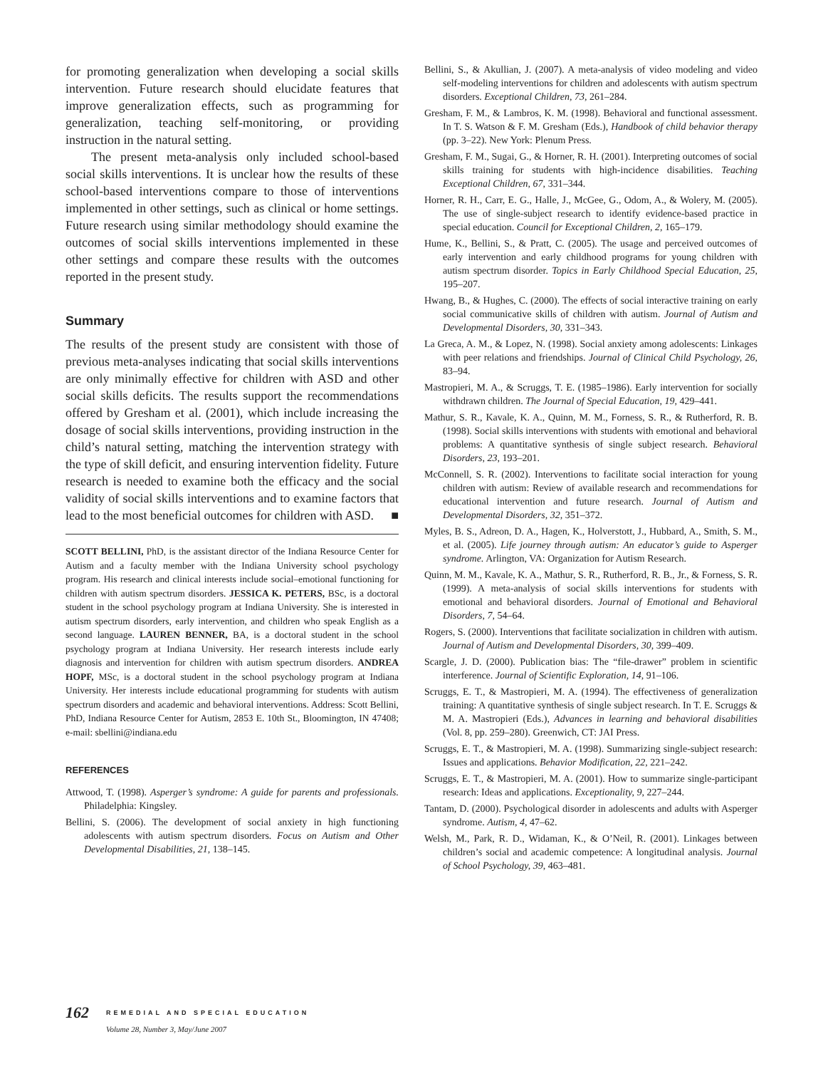for promoting generalization when developing a social skills intervention. Future research should elucidate features that improve generalization effects, such as programming for generalization, teaching self-monitoring, or providing instruction in the natural setting.
The present meta-analysis only included school-based social skills interventions. It is unclear how the results of these school-based interventions compare to those of interventions implemented in other settings, such as clinical or home settings. Future research using similar methodology should examine the outcomes of social skills interventions implemented in these other settings and compare these results with the outcomes reported in the present study.
Summary
The results of the present study are consistent with those of previous meta-analyses indicating that social skills interventions are only minimally effective for children with ASD and other social skills deficits. The results support the recommendations offered by Gresham et al. (2001), which include increasing the dosage of social skills interventions, providing instruction in the child’s natural setting, matching the intervention strategy with the type of skill deficit, and ensuring intervention fidelity. Future research is needed to examine both the efficacy and the social validity of social skills interventions and to examine factors that lead to the most beneficial outcomes for children with ASD. ■
SCOTT BELLINI, PhD, is the assistant director of the Indiana Resource Center for Autism and a faculty member with the Indiana University school psychology program. His research and clinical interests include social–emotional functioning for children with autism spectrum disorders. JESSICA K. PETERS, BSc, is a doctoral student in the school psychology program at Indiana University. She is interested in autism spectrum disorders, early intervention, and children who speak English as a second language. LAUREN BENNER, BA, is a doctoral student in the school psychology program at Indiana University. Her research interests include early diagnosis and intervention for children with autism spectrum disorders. ANDREA HOPF, MSc, is a doctoral student in the school psychology program at Indiana University. Her interests include educational programming for students with autism spectrum disorders and academic and behavioral interventions. Address: Scott Bellini, PhD, Indiana Resource Center for Autism, 2853 E. 10th St., Bloomington, IN 47408; e-mail: sbellini@indiana.edu
REFERENCES
Attwood, T. (1998). Asperger’s syndrome: A guide for parents and professionals. Philadelphia: Kingsley.
Bellini, S. (2006). The development of social anxiety in high functioning adolescents with autism spectrum disorders. Focus on Autism and Other Developmental Disabilities, 21, 138–145.
Bellini, S., & Akullian, J. (2007). A meta-analysis of video modeling and video self-modeling interventions for children and adolescents with autism spectrum disorders. Exceptional Children, 73, 261–284.
Gresham, F. M., & Lambros, K. M. (1998). Behavioral and functional assessment. In T. S. Watson & F. M. Gresham (Eds.), Handbook of child behavior therapy (pp. 3–22). New York: Plenum Press.
Gresham, F. M., Sugai, G., & Horner, R. H. (2001). Interpreting outcomes of social skills training for students with high-incidence disabilities. Teaching Exceptional Children, 67, 331–344.
Horner, R. H., Carr, E. G., Halle, J., McGee, G., Odom, A., & Wolery, M. (2005). The use of single-subject research to identify evidence-based practice in special education. Council for Exceptional Children, 2, 165–179.
Hume, K., Bellini, S., & Pratt, C. (2005). The usage and perceived outcomes of early intervention and early childhood programs for young children with autism spectrum disorder. Topics in Early Childhood Special Education, 25, 195–207.
Hwang, B., & Hughes, C. (2000). The effects of social interactive training on early social communicative skills of children with autism. Journal of Autism and Developmental Disorders, 30, 331–343.
La Greca, A. M., & Lopez, N. (1998). Social anxiety among adolescents: Linkages with peer relations and friendships. Journal of Clinical Child Psychology, 26, 83–94.
Mastropieri, M. A., & Scruggs, T. E. (1985–1986). Early intervention for socially withdrawn children. The Journal of Special Education, 19, 429–441.
Mathur, S. R., Kavale, K. A., Quinn, M. M., Forness, S. R., & Rutherford, R. B. (1998). Social skills interventions with students with emotional and behavioral problems: A quantitative synthesis of single subject research. Behavioral Disorders, 23, 193–201.
McConnell, S. R. (2002). Interventions to facilitate social interaction for young children with autism: Review of available research and recommendations for educational intervention and future research. Journal of Autism and Developmental Disorders, 32, 351–372.
Myles, B. S., Adreon, D. A., Hagen, K., Holverstott, J., Hubbard, A., Smith, S. M., et al. (2005). Life journey through autism: An educator’s guide to Asperger syndrome. Arlington, VA: Organization for Autism Research.
Quinn, M. M., Kavale, K. A., Mathur, S. R., Rutherford, R. B., Jr., & Forness, S. R. (1999). A meta-analysis of social skills interventions for students with emotional and behavioral disorders. Journal of Emotional and Behavioral Disorders, 7, 54–64.
Rogers, S. (2000). Interventions that facilitate socialization in children with autism. Journal of Autism and Developmental Disorders, 30, 399–409.
Scargle, J. D. (2000). Publication bias: The “file-drawer” problem in scientific interference. Journal of Scientific Exploration, 14, 91–106.
Scruggs, E. T., & Mastropieri, M. A. (1994). The effectiveness of generalization training: A quantitative synthesis of single subject research. In T. E. Scruggs & M. A. Mastropieri (Eds.), Advances in learning and behavioral disabilities (Vol. 8, pp. 259–280). Greenwich, CT: JAI Press.
Scruggs, E. T., & Mastropieri, M. A. (1998). Summarizing single-subject research: Issues and applications. Behavior Modification, 22, 221–242.
Scruggs, E. T., & Mastropieri, M. A. (2001). How to summarize single-participant research: Ideas and applications. Exceptionality, 9, 227–244.
Tantam, D. (2000). Psychological disorder in adolescents and adults with Asperger syndrome. Autism, 4, 47–62.
Welsh, M., Park, R. D., Widaman, K., & O’Neil, R. (2001). Linkages between children’s social and academic competence: A longitudinal analysis. Journal of School Psychology, 39, 463–481.
162
REMEDIAL AND SPECIAL EDUCATION
Volume 28, Number 3, May/June 2007